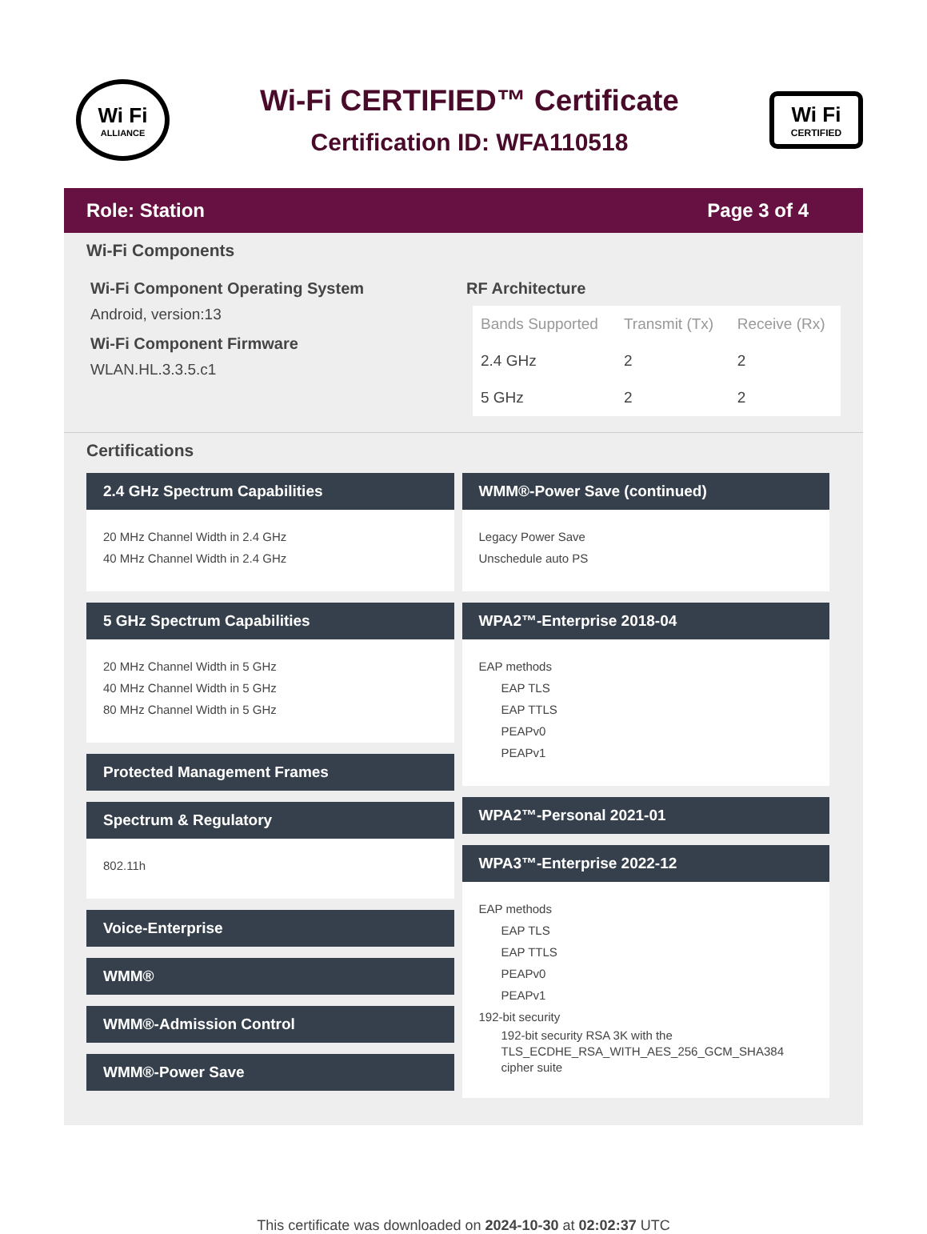Wi Fi
ALLIANCE
Wi-Fi CERTIFIED™ Certificate
Certification ID: WFA110518
Wi Fi
CERTIFIED
Role: Station Page 3 of 4
Wi-Fi Components
Wi-Fi Component Operating System
Android, version:13
Wi-Fi Component Firmware
WLAN.HL.3.3.5.c1
RF Architecture
| Bands Supported | Transmit (Tx) | Receive (Rx) |
| --- | --- | --- |
| 2.4 GHz | 2 | 2 |
| 5 GHz | 2 | 2 |
Certifications
2.4 GHz Spectrum Capabilities
20 MHz Channel Width in 2.4 GHz
40 MHz Channel Width in 2.4 GHz
5 GHz Spectrum Capabilities
20 MHz Channel Width in 5 GHz
40 MHz Channel Width in 5 GHz
80 MHz Channel Width in 5 GHz
Protected Management Frames
Spectrum & Regulatory
802.11h
Voice-Enterprise
WMM®
WMM®-Admission Control
WMM®-Power Save
WMM®-Power Save (continued)
Legacy Power Save
Unschedule auto PS
WPA2™-Enterprise 2018-04
EAP methods
EAP TLS
EAP TTLS
PEAPv0
PEAPv1
WPA2™-Personal 2021-01
WPA3™-Enterprise 2022-12
EAP methods
EAP TLS
EAP TTLS
PEAPv0
PEAPv1
192-bit security
192-bit security RSA 3K with the TLS_ECDHE_RSA_WITH_AES_256_GCM_SHA384 cipher suite
This certificate was downloaded on 2024-10-30 at 02:02:37 UTC